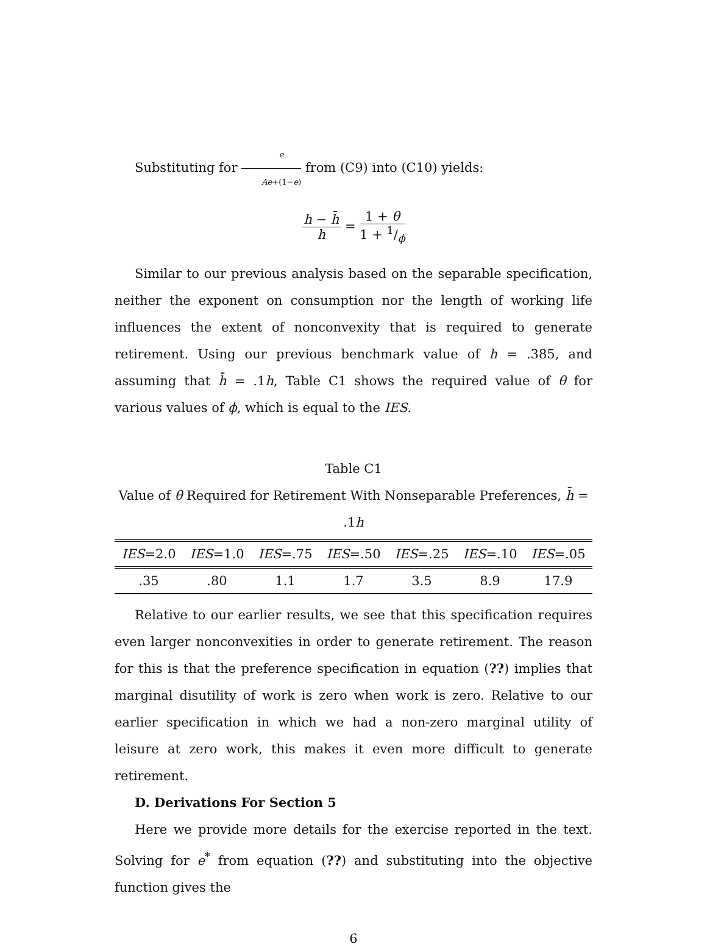Substituting for e Ae+(1−e) from (C9) into (C10) yields:
h − h̄ h = 1 + θ 1 + 1/ϕ
Similar to our previous analysis based on the separable specification, neither the exponent on consumption nor the length of working life influences the extent of nonconvexity that is required to generate retirement. Using our previous benchmark value of h = .385, and assuming that h̄ = .1h, Table C1 shows the required value of θ for various values of ϕ, which is equal to the IES.
Table C1
Value of θ Required for Retirement With Nonseparable Preferences, h̄ = .1h
| IES =2.0 | IES =1.0 | IES =.75 | IES =.50 | IES =.25 | IES =.10 | IES =.05 |
| --- | --- | --- | --- | --- | --- | --- |
| .35 | .80 | 1.1 | 1.7 | 3.5 | 8.9 | 17.9 |
Relative to our earlier results, we see that this specification requires even larger nonconvexities in order to generate retirement. The reason for this is that the preference specification in equation (??) implies that marginal disutility of work is zero when work is zero. Relative to our earlier specification in which we had a non-zero marginal utility of leisure at zero work, this makes it even more difficult to generate retirement.
D. Derivations For Section 5
Here we provide more details for the exercise reported in the text. Solving for e<sup>*</sup> from equation (??) and substituting into the objective function gives the
6